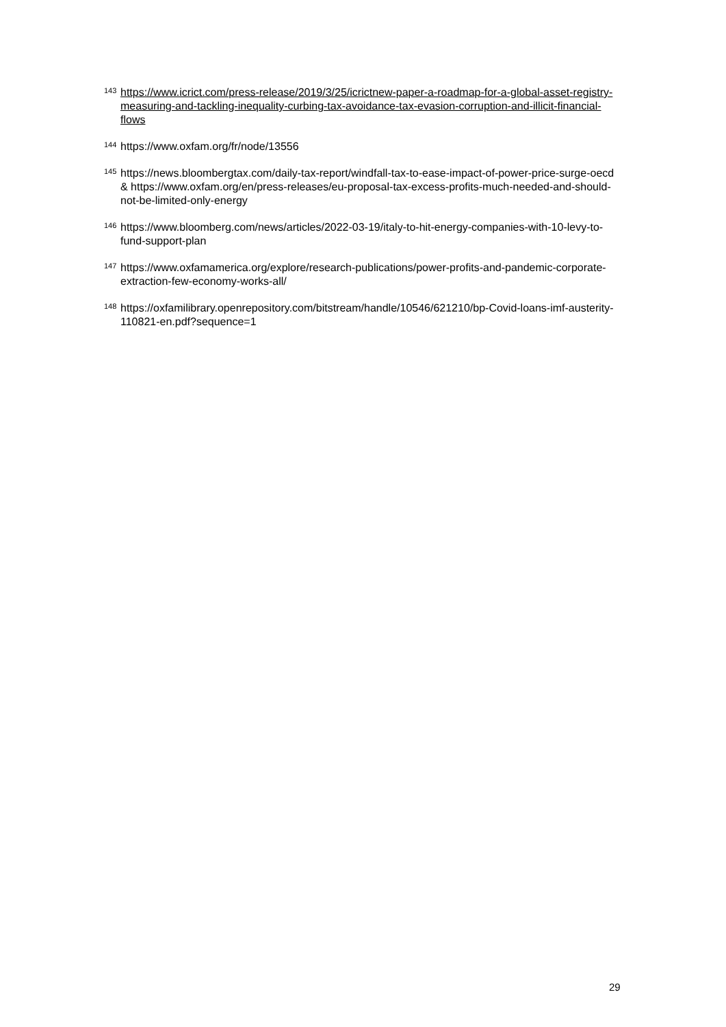143 https://www.icrict.com/press-release/2019/3/25/icrictnew-paper-a-roadmap-for-a-global-asset-registry-measuring-and-tackling-inequality-curbing-tax-avoidance-tax-evasion-corruption-and-illicit-financial-flows
144 https://www.oxfam.org/fr/node/13556
145 https://news.bloombergtax.com/daily-tax-report/windfall-tax-to-ease-impact-of-power-price-surge-oecd & https://www.oxfam.org/en/press-releases/eu-proposal-tax-excess-profits-much-needed-and-should-not-be-limited-only-energy
146 https://www.bloomberg.com/news/articles/2022-03-19/italy-to-hit-energy-companies-with-10-levy-to-fund-support-plan
147 https://www.oxfamamerica.org/explore/research-publications/power-profits-and-pandemic-corporate-extraction-few-economy-works-all/
148 https://oxfamilibrary.openrepository.com/bitstream/handle/10546/621210/bp-Covid-loans-imf-austerity-110821-en.pdf?sequence=1
29